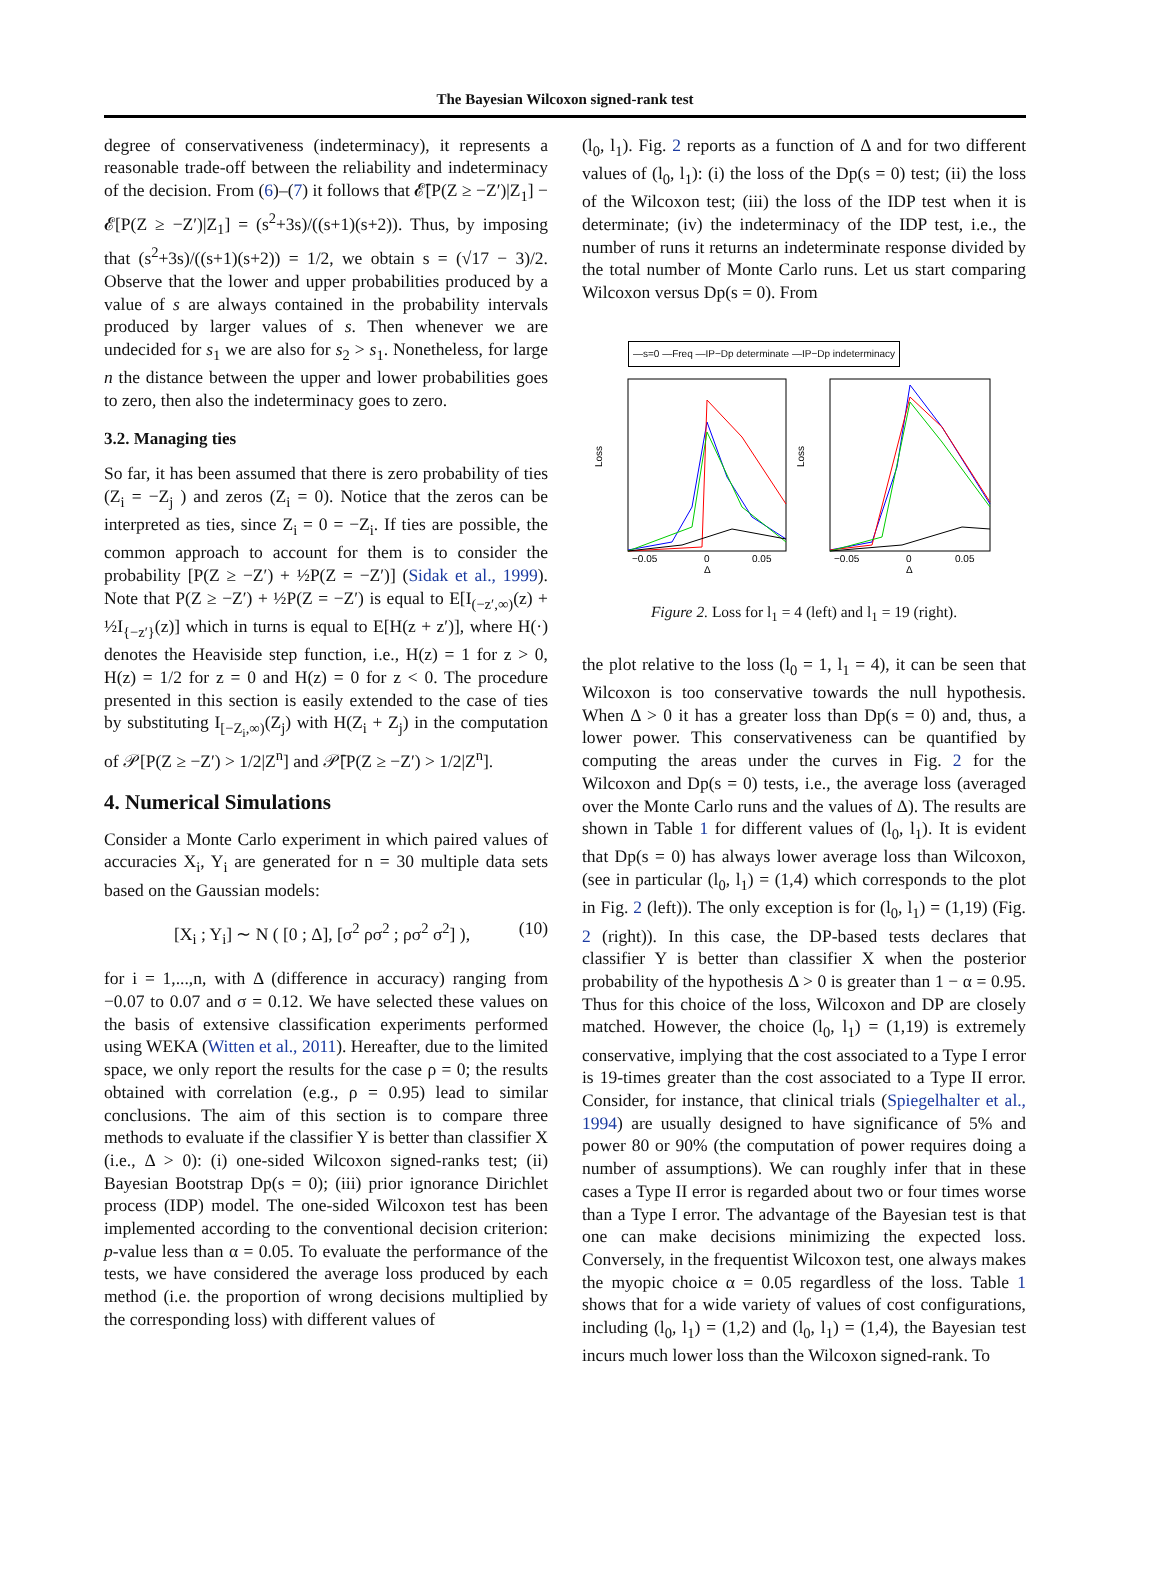The Bayesian Wilcoxon signed-rank test
degree of conservativeness (indeterminacy), it represents a reasonable trade-off between the reliability and indeterminacy of the decision. From (6)–(7) it follows that 𝓔̄[P(Z ≥ −Z′)|Z<sub>1</sub>] − 𝓔[P(Z ≥ −Z′)|Z<sub>1</sub>] = (s<sup>2</sup>+3s)/((s+1)(s+2)). Thus, by imposing that (s<sup>2</sup>+3s)/((s+1)(s+2)) = 1/2, we obtain s = (√17 − 3)/2. Observe that the lower and upper probabilities produced by a value of s are always contained in the probability intervals produced by larger values of s. Then whenever we are undecided for s<sub>1</sub> we are also for s<sub>2</sub> > s<sub>1</sub>. Nonetheless, for large n the distance between the upper and lower probabilities goes to zero, then also the indeterminacy goes to zero.
3.2. Managing ties
So far, it has been assumed that there is zero probability of ties (Z<sub>i</sub> = −Z<sub>j</sub> ) and zeros (Z<sub>i</sub> = 0). Notice that the zeros can be interpreted as ties, since Z<sub>i</sub> = 0 = −Z<sub>i</sub>. If ties are possible, the common approach to account for them is to consider the probability [P(Z ≥ −Z′) + ½P(Z = −Z′)] (Sidak et al., 1999). Note that P(Z ≥ −Z′) + ½P(Z = −Z′) is equal to E[I<sub>(−z′,∞)</sub>(z) + ½I<sub>{−z′}</sub>(z)] which in turns is equal to E[H(z + z′)], where H(·) denotes the Heaviside step function, i.e., H(z) = 1 for z > 0, H(z) = 1/2 for z = 0 and H(z) = 0 for z < 0. The procedure presented in this section is easily extended to the case of ties by substituting I<sub>[−Z<sub>i</sub>,∞)</sub>(Z<sub>j</sub>) with H(Z<sub>i</sub> + Z<sub>j</sub>) in the computation of 𝒫[P(Z ≥ −Z′) > 1/2|Z<sup>n</sup>] and 𝒫̄[P(Z ≥ −Z′) > 1/2|Z<sup>n</sup>].
4. Numerical Simulations
Consider a Monte Carlo experiment in which paired values of accuracies X<sub>i</sub>, Y<sub>i</sub> are generated for n = 30 multiple data sets based on the Gaussian models:
[X<sub>i</sub> ; Y<sub>i</sub>] ∼ N ( [0 ; Δ], [σ<sup>2</sup> ρσ<sup>2</sup> ; ρσ<sup>2</sup> σ<sup>2</sup>] ), (10)
for i = 1,...,n, with Δ (difference in accuracy) ranging from −0.07 to 0.07 and σ = 0.12. We have selected these values on the basis of extensive classification experiments performed using WEKA (Witten et al., 2011). Hereafter, due to the limited space, we only report the results for the case ρ = 0; the results obtained with correlation (e.g., ρ = 0.95) lead to similar conclusions. The aim of this section is to compare three methods to evaluate if the classifier Y is better than classifier X (i.e., Δ > 0): (i) one-sided Wilcoxon signed-ranks test; (ii) Bayesian Bootstrap Dp(s = 0); (iii) prior ignorance Dirichlet process (IDP) model. The one-sided Wilcoxon test has been implemented according to the conventional decision criterion: p-value less than α = 0.05. To evaluate the performance of the tests, we have considered the average loss produced by each method (i.e. the proportion of wrong decisions multiplied by the corresponding loss) with different values of
(l<sub>0</sub>, l<sub>1</sub>). Fig. 2 reports as a function of Δ and for two different values of (l<sub>0</sub>, l<sub>1</sub>): (i) the loss of the Dp(s = 0) test; (ii) the loss of the Wilcoxon test; (iii) the loss of the IDP test when it is determinate; (iv) the indeterminacy of the IDP test, i.e., the number of runs it returns an indeterminate response divided by the total number of Monte Carlo runs. Let us start comparing Wilcoxon versus Dp(s = 0). From
—s=0 —Freq —IP−Dp determinate —IP−Dp indeterminacy
Loss
Loss
−0.05
0
0.05
−0.05
0
0.05
Δ
Δ
Figure 2. Loss for l<sub>1</sub> = 4 (left) and l<sub>1</sub> = 19 (right).
the plot relative to the loss (l<sub>0</sub> = 1, l<sub>1</sub> = 4), it can be seen that Wilcoxon is too conservative towards the null hypothesis. When Δ > 0 it has a greater loss than Dp(s = 0) and, thus, a lower power. This conservativeness can be quantified by computing the areas under the curves in Fig. 2 for the Wilcoxon and Dp(s = 0) tests, i.e., the average loss (averaged over the Monte Carlo runs and the values of Δ). The results are shown in Table 1 for different values of (l<sub>0</sub>, l<sub>1</sub>). It is evident that Dp(s = 0) has always lower average loss than Wilcoxon, (see in particular (l<sub>0</sub>, l<sub>1</sub>) = (1,4) which corresponds to the plot in Fig. 2 (left)). The only exception is for (l<sub>0</sub>, l<sub>1</sub>) = (1,19) (Fig. 2 (right)). In this case, the DP-based tests declares that classifier Y is better than classifier X when the posterior probability of the hypothesis Δ > 0 is greater than 1 − α = 0.95. Thus for this choice of the loss, Wilcoxon and DP are closely matched. However, the choice (l<sub>0</sub>, l<sub>1</sub>) = (1,19) is extremely conservative, implying that the cost associated to a Type I error is 19-times greater than the cost associated to a Type II error. Consider, for instance, that clinical trials (Spiegelhalter et al., 1994) are usually designed to have significance of 5% and power 80 or 90% (the computation of power requires doing a number of assumptions). We can roughly infer that in these cases a Type II error is regarded about two or four times worse than a Type I error. The advantage of the Bayesian test is that one can make decisions minimizing the expected loss. Conversely, in the frequentist Wilcoxon test, one always makes the myopic choice α = 0.05 regardless of the loss. Table 1 shows that for a wide variety of values of cost configurations, including (l<sub>0</sub>, l<sub>1</sub>) = (1,2) and (l<sub>0</sub>, l<sub>1</sub>) = (1,4), the Bayesian test incurs much lower loss than the Wilcoxon signed-rank. To